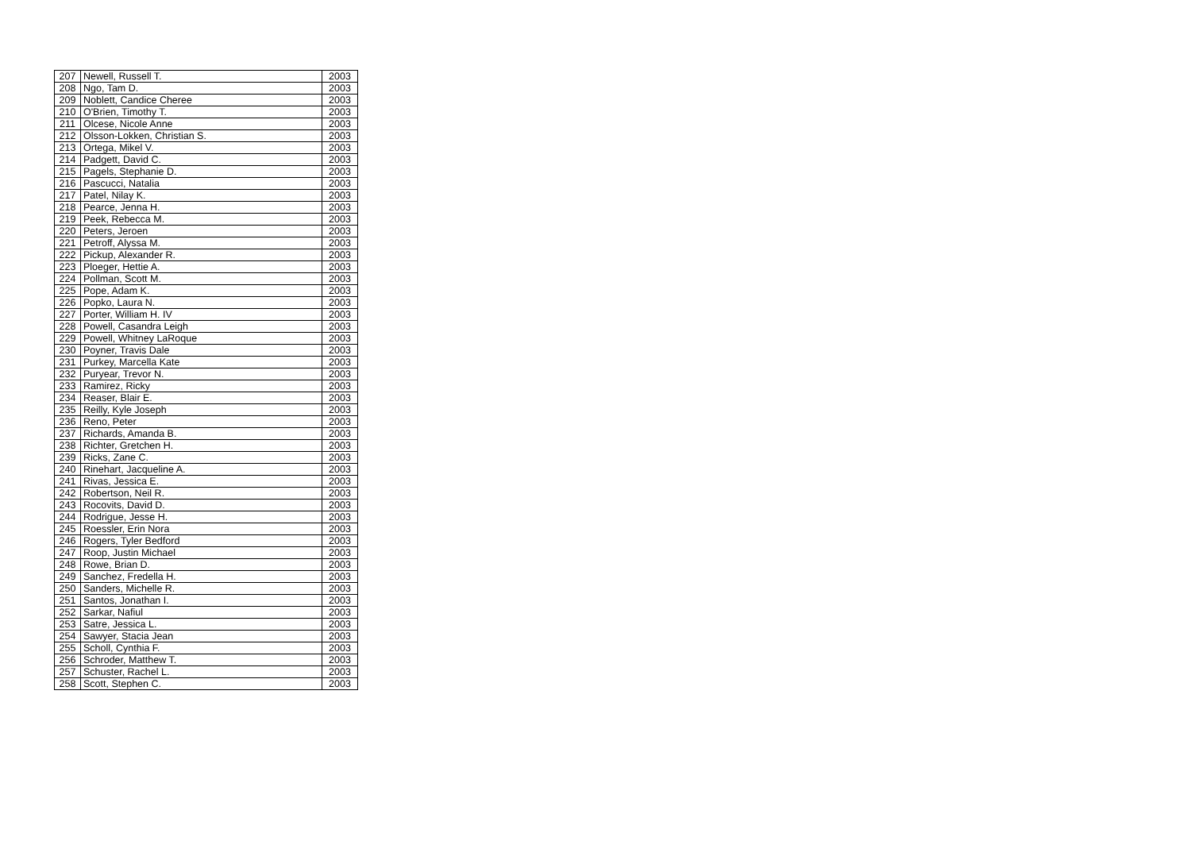| 207 | Newell, Russell T. | 2003 |
| 208 | Ngo, Tam D. | 2003 |
| 209 | Noblett, Candice Cheree | 2003 |
| 210 | O'Brien, Timothy T. | 2003 |
| 211 | Olcese, Nicole Anne | 2003 |
| 212 | Olsson-Lokken, Christian S. | 2003 |
| 213 | Ortega, Mikel V. | 2003 |
| 214 | Padgett, David C. | 2003 |
| 215 | Pagels, Stephanie D. | 2003 |
| 216 | Pascucci, Natalia | 2003 |
| 217 | Patel, Nilay K. | 2003 |
| 218 | Pearce, Jenna H. | 2003 |
| 219 | Peek, Rebecca M. | 2003 |
| 220 | Peters, Jeroen | 2003 |
| 221 | Petroff, Alyssa M. | 2003 |
| 222 | Pickup, Alexander R. | 2003 |
| 223 | Ploeger, Hettie A. | 2003 |
| 224 | Pollman, Scott M. | 2003 |
| 225 | Pope, Adam K. | 2003 |
| 226 | Popko, Laura N. | 2003 |
| 227 | Porter, William H. IV | 2003 |
| 228 | Powell, Casandra Leigh | 2003 |
| 229 | Powell, Whitney LaRoque | 2003 |
| 230 | Poyner, Travis Dale | 2003 |
| 231 | Purkey, Marcella Kate | 2003 |
| 232 | Puryear, Trevor N. | 2003 |
| 233 | Ramirez, Ricky | 2003 |
| 234 | Reaser, Blair E. | 2003 |
| 235 | Reilly, Kyle Joseph | 2003 |
| 236 | Reno, Peter | 2003 |
| 237 | Richards, Amanda B. | 2003 |
| 238 | Richter, Gretchen H. | 2003 |
| 239 | Ricks, Zane C. | 2003 |
| 240 | Rinehart, Jacqueline A. | 2003 |
| 241 | Rivas, Jessica E. | 2003 |
| 242 | Robertson, Neil R. | 2003 |
| 243 | Rocovits, David D. | 2003 |
| 244 | Rodrigue, Jesse H. | 2003 |
| 245 | Roessler, Erin Nora | 2003 |
| 246 | Rogers, Tyler Bedford | 2003 |
| 247 | Roop, Justin Michael | 2003 |
| 248 | Rowe, Brian D. | 2003 |
| 249 | Sanchez, Fredella H. | 2003 |
| 250 | Sanders, Michelle R. | 2003 |
| 251 | Santos, Jonathan I. | 2003 |
| 252 | Sarkar, Nafiul | 2003 |
| 253 | Satre, Jessica L. | 2003 |
| 254 | Sawyer, Stacia Jean | 2003 |
| 255 | Scholl, Cynthia F. | 2003 |
| 256 | Schroder, Matthew T. | 2003 |
| 257 | Schuster, Rachel L. | 2003 |
| 258 | Scott, Stephen C. | 2003 |